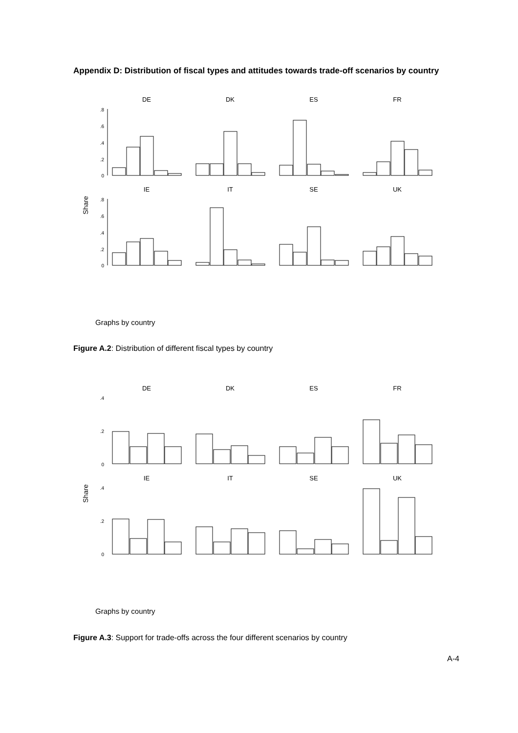Appendix D: Distribution of fiscal types and attitudes towards trade-off scenarios by country
DE
DK
ES
FR
IE
IT
SE
UK
Share
.8
.6
.4
.2
0
.8
.6
.4
.2
0
Graphs by country
Figure A.2: Distribution of different fiscal types by country
DE
DK
ES
FR
IE
IT
SE
UK
Share
.4
.2
0
.4
.2
0
Graphs by country
Figure A.3: Support for trade-offs across the four different scenarios by country
A-4